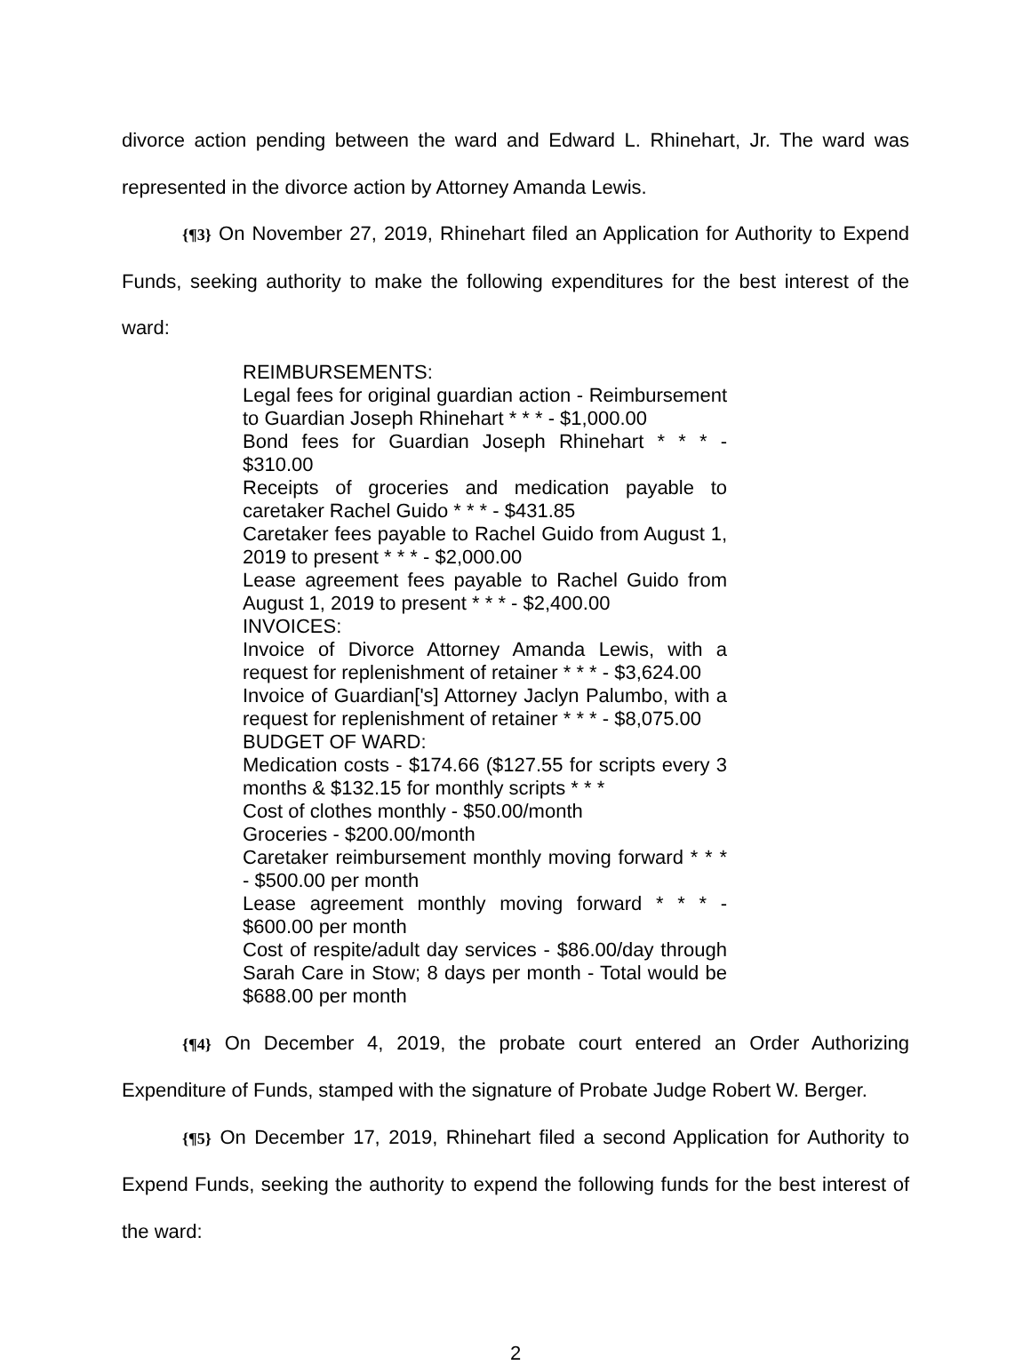divorce action pending between the ward and Edward L. Rhinehart, Jr. The ward was represented in the divorce action by Attorney Amanda Lewis.
{¶3} On November 27, 2019, Rhinehart filed an Application for Authority to Expend Funds, seeking authority to make the following expenditures for the best interest of the ward:
REIMBURSEMENTS:
Legal fees for original guardian action - Reimbursement to Guardian Joseph Rhinehart * * * - $1,000.00
Bond fees for Guardian Joseph Rhinehart * * * - $310.00
Receipts of groceries and medication payable to caretaker Rachel Guido * * * - $431.85
Caretaker fees payable to Rachel Guido from August 1, 2019 to present * * * - $2,000.00
Lease agreement fees payable to Rachel Guido from August 1, 2019 to present * * * - $2,400.00
INVOICES:
Invoice of Divorce Attorney Amanda Lewis, with a request for replenishment of retainer * * * - $3,624.00
Invoice of Guardian['s] Attorney Jaclyn Palumbo, with a request for replenishment of retainer * * * - $8,075.00
BUDGET OF WARD:
Medication costs - $174.66 ($127.55 for scripts every 3 months & $132.15 for monthly scripts * * *
Cost of clothes monthly - $50.00/month
Groceries - $200.00/month
Caretaker reimbursement monthly moving forward * * * - $500.00 per month
Lease agreement monthly moving forward * * * - $600.00 per month
Cost of respite/adult day services - $86.00/day through Sarah Care in Stow; 8 days per month - Total would be $688.00 per month
{¶4} On December 4, 2019, the probate court entered an Order Authorizing Expenditure of Funds, stamped with the signature of Probate Judge Robert W. Berger.
{¶5} On December 17, 2019, Rhinehart filed a second Application for Authority to Expend Funds, seeking the authority to expend the following funds for the best interest of the ward:
2